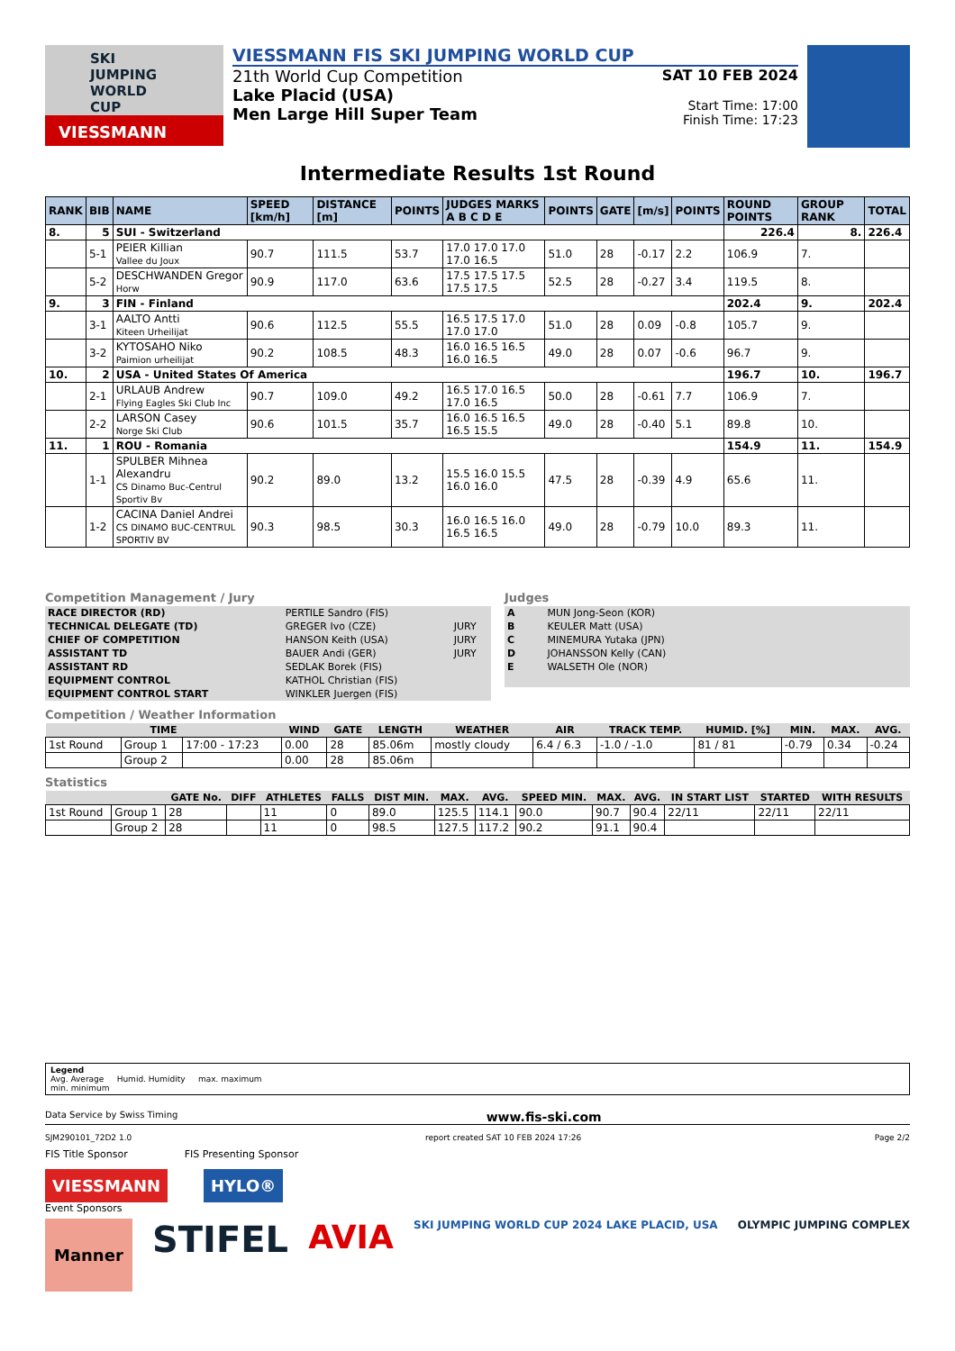SKI JUMPING WORLD CUP
VIESSMANN
VIESSMANN FIS SKI JUMPING WORLD CUP
21th World Cup Competition
Lake Placid (USA)
Men Large Hill Super Team
SAT 10 FEB 2024
Start Time: 17:00
Finish Time: 17:23
Intermediate Results 1st Round
| RANK | BIB | NAME | SPEED [km/h] | DISTANCE [m] | POINTS | JUDGES MARKS A B C D E | POINTS | GATE | [m/s] | POINTS | ROUND POINTS | GROUP RANK | TOTAL |
| 8. | 5 | SUI - Switzerland | | | | | | | | | 226.4 | 8. | 226.4 |
| | 5-1 | PEIER Killian Vallee du Joux | 90.7 | 111.5 | 53.7 | 17.0 17.0 17.0 17.0 16.5 | 51.0 | 28 | -0.17 | 2.2 | 106.9 | 7. | |
| | 5-2 | DESCHWANDEN Gregor Horw | 90.9 | 117.0 | 63.6 | 17.5 17.5 17.5 17.5 17.5 | 52.5 | 28 | -0.27 | 3.4 | 119.5 | 8. | |
| 9. | 3 | FIN - Finland | | | | | | | | | 202.4 | 9. | 202.4 |
| | 3-1 | AALTO Antti Kiteen Urheilijat | 90.6 | 112.5 | 55.5 | 16.5 17.5 17.0 17.0 17.0 | 51.0 | 28 | 0.09 | -0.8 | 105.7 | 9. | |
| | 3-2 | KYTOSAHO Niko Paimion urheilijat | 90.2 | 108.5 | 48.3 | 16.0 16.5 16.5 16.0 16.5 | 49.0 | 28 | 0.07 | -0.6 | 96.7 | 9. | |
| 10. | 2 | USA - United States Of America | | | | | | | | | 196.7 | 10. | 196.7 |
| | 2-1 | URLAUB Andrew Flying Eagles Ski Club Inc | 90.7 | 109.0 | 49.2 | 16.5 17.0 16.5 17.0 16.5 | 50.0 | 28 | -0.61 | 7.7 | 106.9 | 7. | |
| | 2-2 | LARSON Casey Norge Ski Club | 90.6 | 101.5 | 35.7 | 16.0 16.5 16.5 16.5 15.5 | 49.0 | 28 | -0.40 | 5.1 | 89.8 | 10. | |
| 11. | 1 | ROU - Romania | | | | | | | | | 154.9 | 11. | 154.9 |
| | 1-1 | SPULBER Mihnea Alexandru CS Dinamo Buc-Centrul Sportiv Bv | 90.2 | 89.0 | 13.2 | 15.5 16.0 15.5 16.0 16.0 | 47.5 | 28 | -0.39 | 4.9 | 65.6 | 11. | |
| | 1-2 | CACINA Daniel Andrei CS DINAMO BUC-CENTRUL SPORTIV BV | 90.3 | 98.5 | 30.3 | 16.0 16.5 16.0 16.5 16.5 | 49.0 | 28 | -0.79 | 10.0 | 89.3 | 11. | |
Competition Management / Jury
| RACE DIRECTOR (RD) | PERTILE Sandro (FIS) | |
| TECHNICAL DELEGATE (TD) | GREGER Ivo (CZE) | JURY |
| CHIEF OF COMPETITION | HANSON Keith (USA) | JURY |
| ASSISTANT TD | BAUER Andi (GER) | JURY |
| ASSISTANT RD | SEDLAK Borek (FIS) | |
| EQUIPMENT CONTROL | KATHOL Christian (FIS) | |
| EQUIPMENT CONTROL START | WINKLER Juergen (FIS) | |
Judges
| A | MUN Jong-Seon (KOR) |
| B | KEULER Matt (USA) |
| C | MINEMURA Yutaka (JPN) |
| D | JOHANSSON Kelly (CAN) |
| E | WALSETH Ole (NOR) |
Competition / Weather Information
| TIME | | | WIND | GATE | LENGTH | WEATHER | AIR | TRACK TEMP. | HUMID. [%] | MIN. | MAX. | AVG. |
| --- | --- | --- | --- | --- | --- | --- | --- | --- | --- | --- | --- | --- |
| 1st Round | Group 1 | 17:00 - 17:23 | 0.00 | 28 | 85.06m | mostly cloudy | 6.4 / 6.3 | -1.0 / -1.0 | 81 / 81 | -0.79 | 0.34 | -0.24 |
| | Group 2 | | 0.00 | 28 | 85.06m | | | | | | | |
Statistics
| | | GATE No. | DIFF | ATHLETES | FALLS | DIST MIN. | MAX. | AVG. | SPEED MIN. | MAX. | AVG. | IN START LIST | STARTED | WITH RESULTS |
| --- | --- | --- | --- | --- | --- | --- | --- | --- | --- | --- | --- | --- | --- | --- |
| 1st Round | Group 1 | 28 | | 11 | 0 | 89.0 | 125.5 | 114.1 | 90.0 | 90.7 | 90.4 | 22/11 | 22/11 | 22/11 |
| | Group 2 | 28 | | 11 | 0 | 98.5 | 127.5 | 117.2 | 90.2 | 91.1 | 90.4 | | | |
Legend
Avg. Average Humid. Humidity max. maximum
min. minimum
Data Service by Swiss Timing www.fis-ski.com
SJM290101_72D2 1.0 report created SAT 10 FEB 2024 17:26 Page 2/2
FIS Title Sponsor FIS Presenting Sponsor
VIESSMANN HYLO®
Event Sponsors
Manner STIFEL AVIA SKI JUMPING WORLD CUP 2024 LAKE PLACID, USA OLYMPIC JUMPING COMPLEX